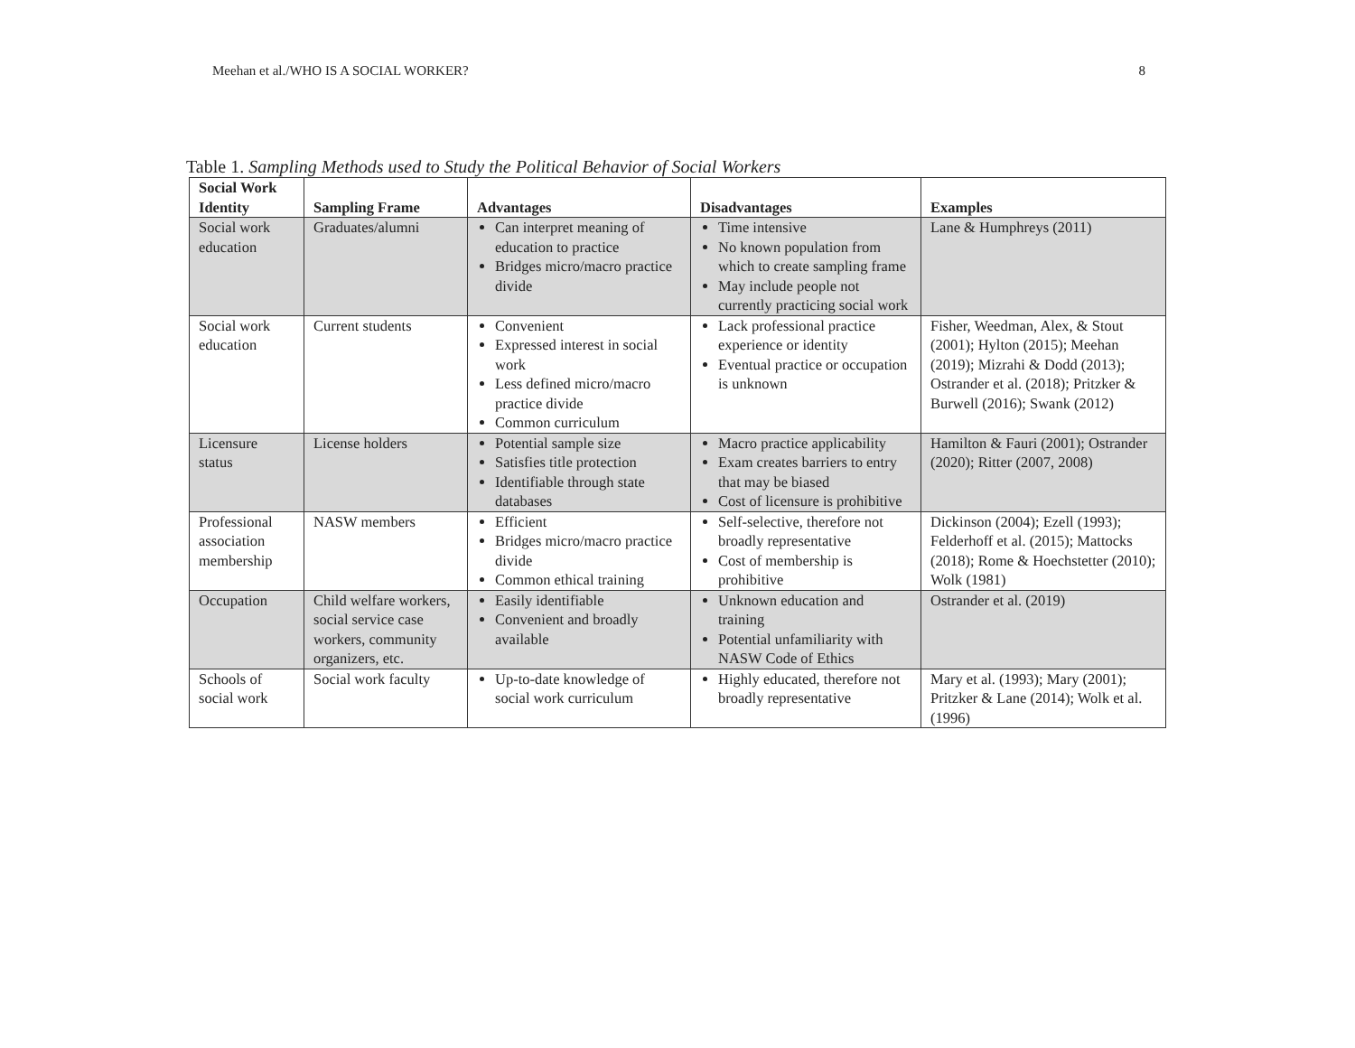Meehan et al./WHO IS A SOCIAL WORKER? 8
Table 1. Sampling Methods used to Study the Political Behavior of Social Workers
| Social Work Identity | Sampling Frame | Advantages | Disadvantages | Examples |
| --- | --- | --- | --- | --- |
| Social work education | Graduates/alumni | Can interpret meaning of education to practice Bridges micro/macro practice divide | Time intensive No known population from which to create sampling frame May include people not currently practicing social work | Lane & Humphreys (2011) |
| Social work education | Current students | Convenient Expressed interest in social work Less defined micro/macro practice divide Common curriculum | Lack professional practice experience or identity Eventual practice or occupation is unknown | Fisher, Weedman, Alex, & Stout (2001); Hylton (2015); Meehan (2019); Mizrahi & Dodd (2013); Ostrander et al. (2018); Pritzker & Burwell (2016); Swank (2012) |
| Licensure status | License holders | Potential sample size Satisfies title protection Identifiable through state databases | Macro practice applicability Exam creates barriers to entry that may be biased Cost of licensure is prohibitive | Hamilton & Fauri (2001); Ostrander (2020); Ritter (2007, 2008) |
| Professional association membership | NASW members | Efficient Bridges micro/macro practice divide Common ethical training | Self-selective, therefore not broadly representative Cost of membership is prohibitive | Dickinson (2004); Ezell (1993); Felderhoff et al. (2015); Mattocks (2018); Rome & Hoechstetter (2010); Wolk (1981) |
| Occupation | Child welfare workers, social service case workers, community organizers, etc. | Easily identifiable Convenient and broadly available | Unknown education and training Potential unfamiliarity with NASW Code of Ethics | Ostrander et al. (2019) |
| Schools of social work | Social work faculty | Up-to-date knowledge of social work curriculum | Highly educated, therefore not broadly representative | Mary et al. (1993); Mary (2001); Pritzker & Lane (2014); Wolk et al. (1996) |